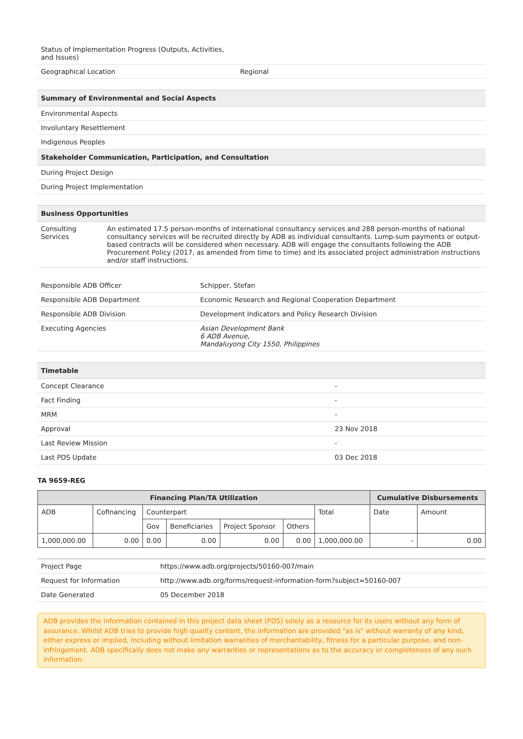| Status of Implementation Progress (Outputs, Activities, and Issues) | |
| Geographical Location | Regional |
| Summary of Environmental and Social Aspects |
| --- |
| Environmental Aspects |
| Involuntary Resettlement |
| Indigenous Peoples |
| Stakeholder Communication, Participation, and Consultation |
| During Project Design |
| During Project Implementation |
| Business Opportunities | |
| --- | --- |
| Consulting Services | An estimated 17.5 person-months of international consultancy services and 288 person-months of national consultancy services will be recruited directly by ADB as individual consultants. Lump-sum payments or output-based contracts will be considered when necessary. ADB will engage the consultants following the ADB Procurement Policy (2017, as amended from time to time) and its associated project administration instructions and/or staff instructions. |
| Responsible ADB Officer | Schipper, Stefan |
| Responsible ADB Department | Economic Research and Regional Cooperation Department |
| Responsible ADB Division | Development Indicators and Policy Research Division |
| Executing Agencies | Asian Development Bank 6 ADB Avenue, Mandaluyong City 1550, Philippines |
| Timetable | |
| --- | --- |
| Concept Clearance | - |
| Fact Finding | - |
| MRM | - |
| Approval | 23 Nov 2018 |
| Last Review Mission | - |
| Last PDS Update | 03 Dec 2018 |
TA 9659-REG
| Financing Plan/TA Utilization | | | | | | | Cumulative Disbursements | |
| --- | --- | --- | --- | --- | --- | --- | --- | --- |
| ADB | Cofinancing | Counterpart | | | | Total | Date | Amount |
| | | Gov | Beneficiaries | Project Sponsor | Others | | | |
| 1,000,000.00 | 0.00 | 0.00 | 0.00 | 0.00 | 0.00 | 1,000,000.00 | - | 0.00 |
| Project Page | https://www.adb.org/projects/50160-007/main |
| Request for Information | http://www.adb.org/forms/request-information-form?subject=50160-007 |
| Date Generated | 05 December 2018 |
ADB provides the information contained in this project data sheet (PDS) solely as a resource for its users without any form of assurance. Whilst ADB tries to provide high quality content, the information are provided "as is" without warranty of any kind, either express or implied, including without limitation warranties of merchantability, fitness for a particular purpose, and non-infringement. ADB specifically does not make any warranties or representations as to the accuracy or completeness of any such information.